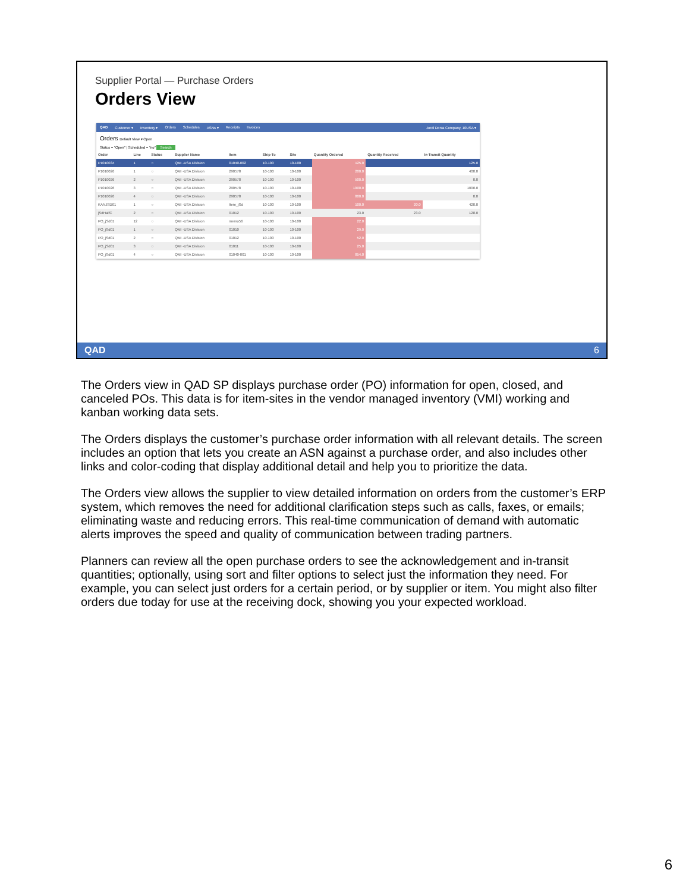Supplier Portal — Purchase Orders
Orders View
QAD Customer ▾ Inventory ▾ Orders Schedules ASNs ▾ Receipts Invoices Jordi Denia Company, 10USA ▾
Orders Default View ▾ Open
Status = "Open" | Scheduled = "no" Search
| Order | Line | Status | Supplier Name | Item | Ship-To | Site | Quantity Ordered | Quantity Received | In-Transit Quantity |
| --- | --- | --- | --- | --- | --- | --- | --- | --- | --- |
| P1010034 | 1 | ○ | QMI -USA Division | 01040-002 | 10-100 | 10-100 | 125.0 | | 125.0 |
| P1010026 | 1 | ○ | QMI -USA Division | 290578 | 10-100 | 10-100 | 200.0 | | 400.0 |
| P1010026 | 2 | ○ | QMI -USA Division | 290578 | 10-100 | 10-100 | 500.0 | | 0.0 |
| P1010026 | 3 | ○ | QMI -USA Division | 290578 | 10-100 | 10-100 | 1000.0 | | 1000.0 |
| P1010026 | 4 | ○ | QMI -USA Division | 290578 | 10-100 | 10-100 | 800.0 | | 0.0 |
| KANJSD01 | 1 | ○ | QMI -USA Division | Item_jSd | 10-100 | 10-100 | 100.0 | 20.0 | 420.0 |
| jSdHalfC | 2 | ○ | QMI -USA Division | 01012 | 10-100 | 10-100 | 23.0 | 23.0 | 128.0 |
| PO_jSd01 | 12 | ○ | QMI -USA Division | memo56 | 10-100 | 10-100 | 22.0 | | |
| PO_jSd01 | 1 | ○ | QMI -USA Division | 01010 | 10-100 | 10-100 | 29.0 | | |
| PO_jSd01 | 2 | ○ | QMI -USA Division | 01012 | 10-100 | 10-100 | 52.0 | | |
| PO_jSd01 | 3 | ○ | QMI -USA Division | 01011 | 10-100 | 10-100 | 25.0 | | |
| PO_jSd01 | 4 | ○ | QMI -USA Division | 01040-001 | 10-100 | 10-100 | 854.0 | | |
QAD 6
The Orders view in QAD SP displays purchase order (PO) information for open, closed, and canceled POs. This data is for item-sites in the vendor managed inventory (VMI) working and kanban working data sets.
The Orders displays the customer’s purchase order information with all relevant details. The screen includes an option that lets you create an ASN against a purchase order, and also includes other links and color-coding that display additional detail and help you to prioritize the data.
The Orders view allows the supplier to view detailed information on orders from the customer’s ERP system, which removes the need for additional clarification steps such as calls, faxes, or emails; eliminating waste and reducing errors. This real-time communication of demand with automatic alerts improves the speed and quality of communication between trading partners.
Planners can review all the open purchase orders to see the acknowledgement and in-transit quantities; optionally, using sort and filter options to select just the information they need. For example, you can select just orders for a certain period, or by supplier or item. You might also filter orders due today for use at the receiving dock, showing you your expected workload.
6